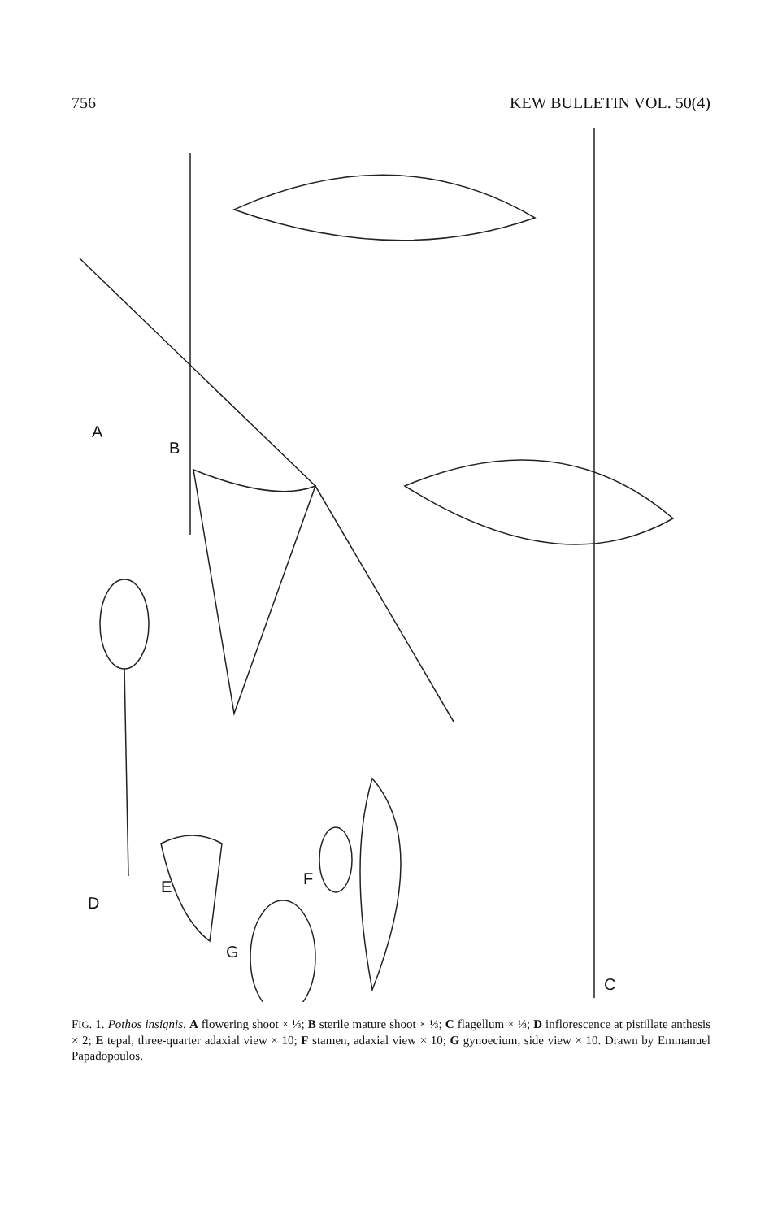756 KEW BULLETIN VOL. 50(4)
A
B
C
D
E
F
G
FIG. 1. Pothos insignis. A flowering shoot × ⅓; B sterile mature shoot × ⅓; C flagellum × ⅓; D inflorescence at pistillate anthesis × 2; E tepal, three-quarter adaxial view × 10; F stamen, adaxial view × 10; G gynoecium, side view × 10. Drawn by Emmanuel Papadopoulos.